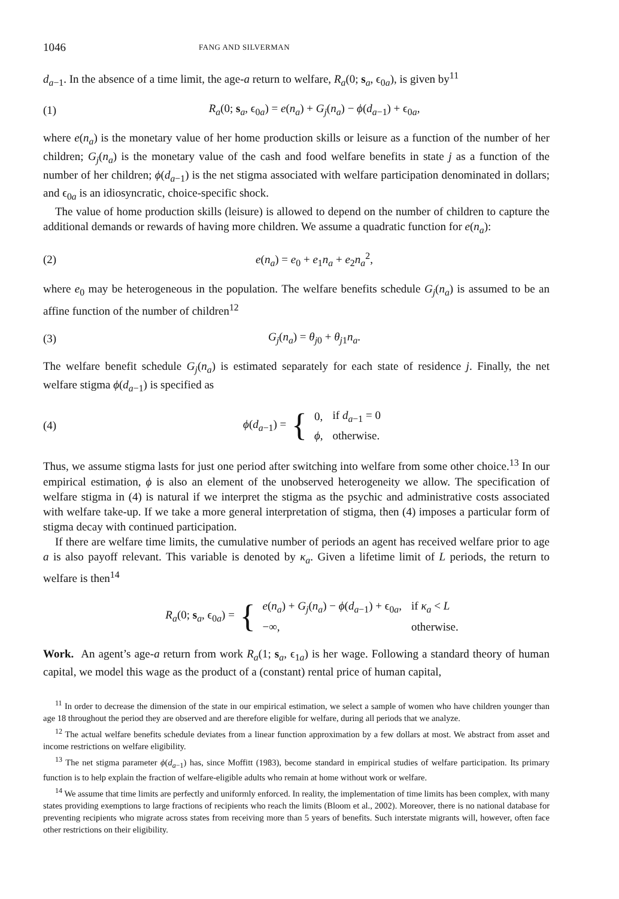1046 FANG AND SILVERMAN
d<sub>a−1</sub>. In the absence of a time limit, the age-a return to welfare, R<sub>a</sub>(0; s<sub>a</sub>, ϵ<sub>0a</sub>), is given by<sup>11</sup>
(1) R<sub>a</sub>(0; s<sub>a</sub>, ϵ<sub>0a</sub>) = e(n<sub>a</sub>) + G<sub>j</sub>(n<sub>a</sub>) − ϕ(d<sub>a−1</sub>) + ϵ<sub>0a</sub>,
where e(n<sub>a</sub>) is the monetary value of her home production skills or leisure as a function of the number of her children; G<sub>j</sub>(n<sub>a</sub>) is the monetary value of the cash and food welfare benefits in state j as a function of the number of her children; ϕ(d<sub>a−1</sub>) is the net stigma associated with welfare participation denominated in dollars; and ϵ<sub>0a</sub> is an idiosyncratic, choice-specific shock.
The value of home production skills (leisure) is allowed to depend on the number of children to capture the additional demands or rewards of having more children. We assume a quadratic function for e(n<sub>a</sub>):
(2) e(n<sub>a</sub>) = e<sub>0</sub> + e<sub>1</sub>n<sub>a</sub> + e<sub>2</sub>n<sub>a</sub><sup>2</sup>,
where e<sub>0</sub> may be heterogeneous in the population. The welfare benefits schedule G<sub>j</sub>(n<sub>a</sub>) is assumed to be an affine function of the number of children<sup>12</sup>
(3) G<sub>j</sub>(n<sub>a</sub>) = θ<sub>j0</sub> + θ<sub>j1</sub>n<sub>a</sub>.
The welfare benefit schedule G<sub>j</sub>(n<sub>a</sub>) is estimated separately for each state of residence j. Finally, the net welfare stigma ϕ(d<sub>a−1</sub>) is specified as
(4) ϕ(d<sub>a−1</sub>) = {
| 0, | if d<sub>a−1</sub> = 0 |
| ϕ , | otherwise. |
Thus, we assume stigma lasts for just one period after switching into welfare from some other choice.<sup>13</sup> In our empirical estimation, ϕ is also an element of the unobserved heterogeneity we allow. The specification of welfare stigma in (4) is natural if we interpret the stigma as the psychic and administrative costs associated with welfare take-up. If we take a more general interpretation of stigma, then (4) imposes a particular form of stigma decay with continued participation.
If there are welfare time limits, the cumulative number of periods an agent has received welfare prior to age a is also payoff relevant. This variable is denoted by κ<sub>a</sub>. Given a lifetime limit of L periods, the return to welfare is then<sup>14</sup>
R<sub>a</sub>(0; s<sub>a</sub>, ϵ<sub>0a</sub>) = {
| e ( n<sub>a</sub> ) + G<sub>j</sub> ( n<sub>a</sub> ) − ϕ ( d<sub>a−1</sub>) + ϵ<sub>0a</sub>, | if κ<sub>a</sub> < L |
| −∞, | otherwise. |
Work. An agent’s age-a return from work R<sub>a</sub>(1; s<sub>a</sub>, ϵ<sub>1a</sub>) is her wage. Following a standard theory of human capital, we model this wage as the product of a (constant) rental price of human capital,
<sup>11</sup> In order to decrease the dimension of the state in our empirical estimation, we select a sample of women who have children younger than age 18 throughout the period they are observed and are therefore eligible for welfare, during all periods that we analyze.
<sup>12</sup> The actual welfare benefits schedule deviates from a linear function approximation by a few dollars at most. We abstract from asset and income restrictions on welfare eligibility.
<sup>13</sup> The net stigma parameter ϕ(d<sub>a−1</sub>) has, since Moffitt (1983), become standard in empirical studies of welfare participation. Its primary function is to help explain the fraction of welfare-eligible adults who remain at home without work or welfare.
<sup>14</sup> We assume that time limits are perfectly and uniformly enforced. In reality, the implementation of time limits has been complex, with many states providing exemptions to large fractions of recipients who reach the limits (Bloom et al., 2002). Moreover, there is no national database for preventing recipients who migrate across states from receiving more than 5 years of benefits. Such interstate migrants will, however, often face other restrictions on their eligibility.